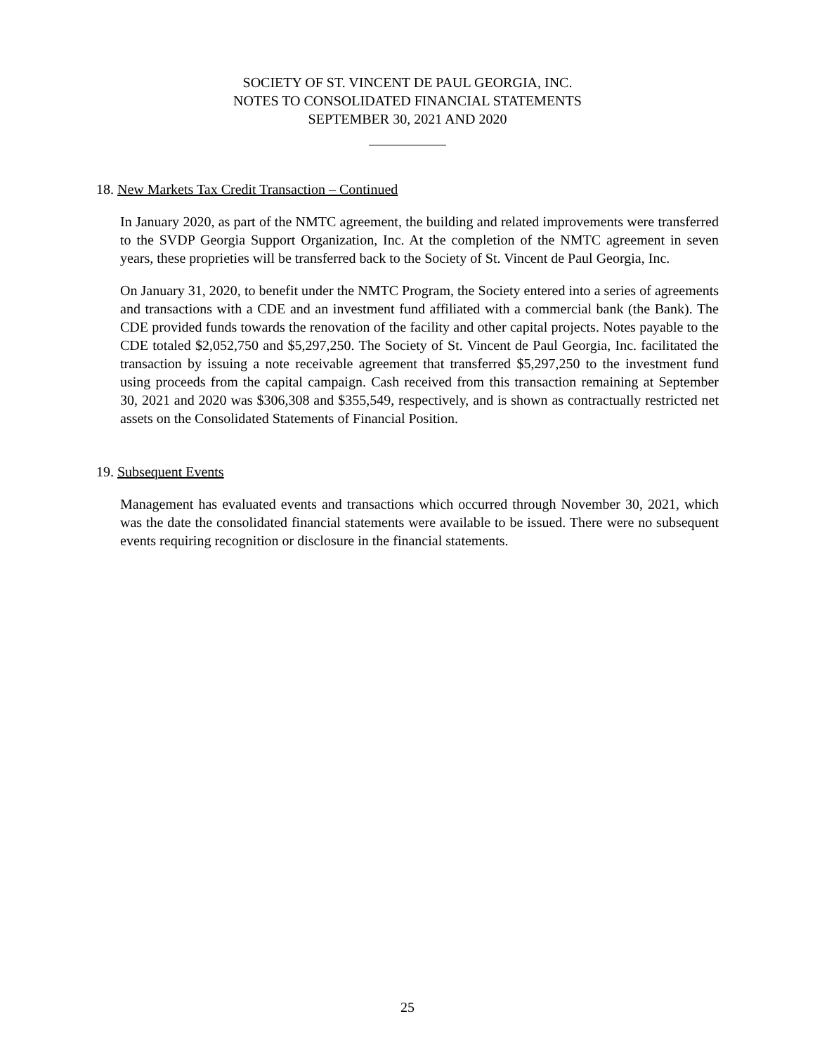SOCIETY OF ST. VINCENT DE PAUL GEORGIA, INC.
NOTES TO CONSOLIDATED FINANCIAL STATEMENTS
SEPTEMBER 30, 2021 AND 2020
18. New Markets Tax Credit Transaction – Continued
In January 2020, as part of the NMTC agreement, the building and related improvements were transferred to the SVDP Georgia Support Organization, Inc. At the completion of the NMTC agreement in seven years, these proprieties will be transferred back to the Society of St. Vincent de Paul Georgia, Inc.
On January 31, 2020, to benefit under the NMTC Program, the Society entered into a series of agreements and transactions with a CDE and an investment fund affiliated with a commercial bank (the Bank). The CDE provided funds towards the renovation of the facility and other capital projects. Notes payable to the CDE totaled $2,052,750 and $5,297,250. The Society of St. Vincent de Paul Georgia, Inc. facilitated the transaction by issuing a note receivable agreement that transferred $5,297,250 to the investment fund using proceeds from the capital campaign. Cash received from this transaction remaining at September 30, 2021 and 2020 was $306,308 and $355,549, respectively, and is shown as contractually restricted net assets on the Consolidated Statements of Financial Position.
19. Subsequent Events
Management has evaluated events and transactions which occurred through November 30, 2021, which was the date the consolidated financial statements were available to be issued. There were no subsequent events requiring recognition or disclosure in the financial statements.
25